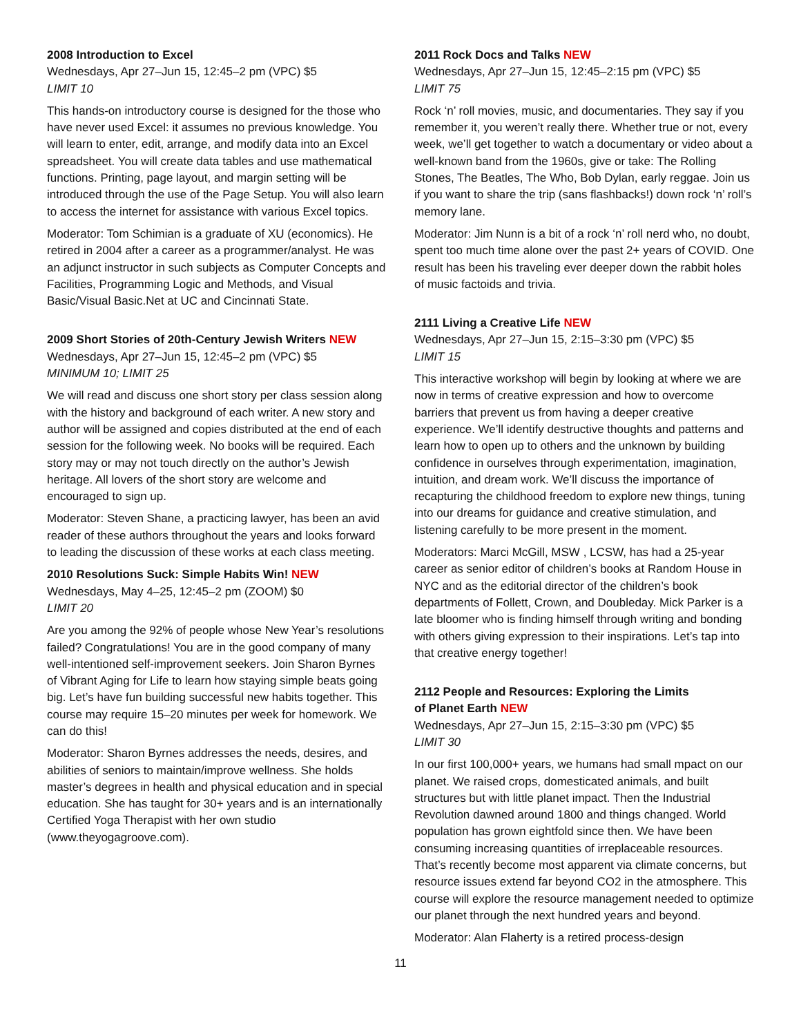2008 Introduction to Excel
Wednesdays, Apr 27–Jun 15, 12:45–2 pm (VPC) $5
LIMIT 10
This hands-on introductory course is designed for the those who have never used Excel: it assumes no previous knowledge. You will learn to enter, edit, arrange, and modify data into an Excel spreadsheet. You will create data tables and use mathematical functions. Printing, page layout, and margin setting will be introduced through the use of the Page Setup. You will also learn to access the internet for assistance with various Excel topics.
Moderator: Tom Schimian is a graduate of XU (economics). He retired in 2004 after a career as a programmer/analyst. He was an adjunct instructor in such subjects as Computer Concepts and Facilities, Programming Logic and Methods, and Visual Basic/Visual Basic.Net at UC and Cincinnati State.
2009 Short Stories of 20th-Century Jewish Writers NEW
Wednesdays, Apr 27–Jun 15, 12:45–2 pm (VPC) $5
MINIMUM 10; LIMIT 25
We will read and discuss one short story per class session along with the history and background of each writer. A new story and author will be assigned and copies distributed at the end of each session for the following week. No books will be required. Each story may or may not touch directly on the author’s Jewish heritage. All lovers of the short story are welcome and encouraged to sign up.
Moderator: Steven Shane, a practicing lawyer, has been an avid reader of these authors throughout the years and looks forward to leading the discussion of these works at each class meeting.
2010 Resolutions Suck: Simple Habits Win! NEW
Wednesdays, May 4–25, 12:45–2 pm (ZOOM) $0
LIMIT 20
Are you among the 92% of people whose New Year’s resolutions failed? Congratulations! You are in the good company of many well-intentioned self-improvement seekers. Join Sharon Byrnes of Vibrant Aging for Life to learn how staying simple beats going big. Let’s have fun building successful new habits together. This course may require 15–20 minutes per week for homework. We can do this!
Moderator: Sharon Byrnes addresses the needs, desires, and abilities of seniors to maintain/improve wellness. She holds master’s degrees in health and physical education and in special education. She has taught for 30+ years and is an internationally Certified Yoga Therapist with her own studio (www.theyogagroove.com).
2011 Rock Docs and Talks NEW
Wednesdays, Apr 27–Jun 15, 12:45–2:15 pm (VPC) $5
LIMIT 75
Rock ‘n’ roll movies, music, and documentaries. They say if you remember it, you weren’t really there. Whether true or not, every week, we’ll get together to watch a documentary or video about a well-known band from the 1960s, give or take: The Rolling Stones, The Beatles, The Who, Bob Dylan, early reggae. Join us if you want to share the trip (sans flashbacks!) down rock ‘n’ roll’s memory lane.
Moderator: Jim Nunn is a bit of a rock ‘n’ roll nerd who, no doubt, spent too much time alone over the past 2+ years of COVID. One result has been his traveling ever deeper down the rabbit holes of music factoids and trivia.
2111 Living a Creative Life NEW
Wednesdays, Apr 27–Jun 15, 2:15–3:30 pm (VPC) $5
LIMIT 15
This interactive workshop will begin by looking at where we are now in terms of creative expression and how to overcome barriers that prevent us from having a deeper creative experience. We’ll identify destructive thoughts and patterns and learn how to open up to others and the unknown by building confidence in ourselves through experimentation, imagination, intuition, and dream work. We’ll discuss the importance of recapturing the childhood freedom to explore new things, tuning into our dreams for guidance and creative stimulation, and listening carefully to be more present in the moment.
Moderators: Marci McGill, MSW , LCSW, has had a 25-year career as senior editor of children’s books at Random House in NYC and as the editorial director of the children’s book departments of Follett, Crown, and Doubleday. Mick Parker is a late bloomer who is finding himself through writing and bonding with others giving expression to their inspirations. Let’s tap into that creative energy together!
2112 People and Resources: Exploring the Limits
of Planet Earth NEW
Wednesdays, Apr 27–Jun 15, 2:15–3:30 pm (VPC) $5
LIMIT 30
In our first 100,000+ years, we humans had small mpact on our planet. We raised crops, domesticated animals, and built structures but with little planet impact. Then the Industrial Revolution dawned around 1800 and things changed. World population has grown eightfold since then. We have been consuming increasing quantities of irreplaceable resources. That’s recently become most apparent via climate concerns, but resource issues extend far beyond CO2 in the atmosphere. This course will explore the resource management needed to optimize our planet through the next hundred years and beyond.
Moderator: Alan Flaherty is a retired process-design
11